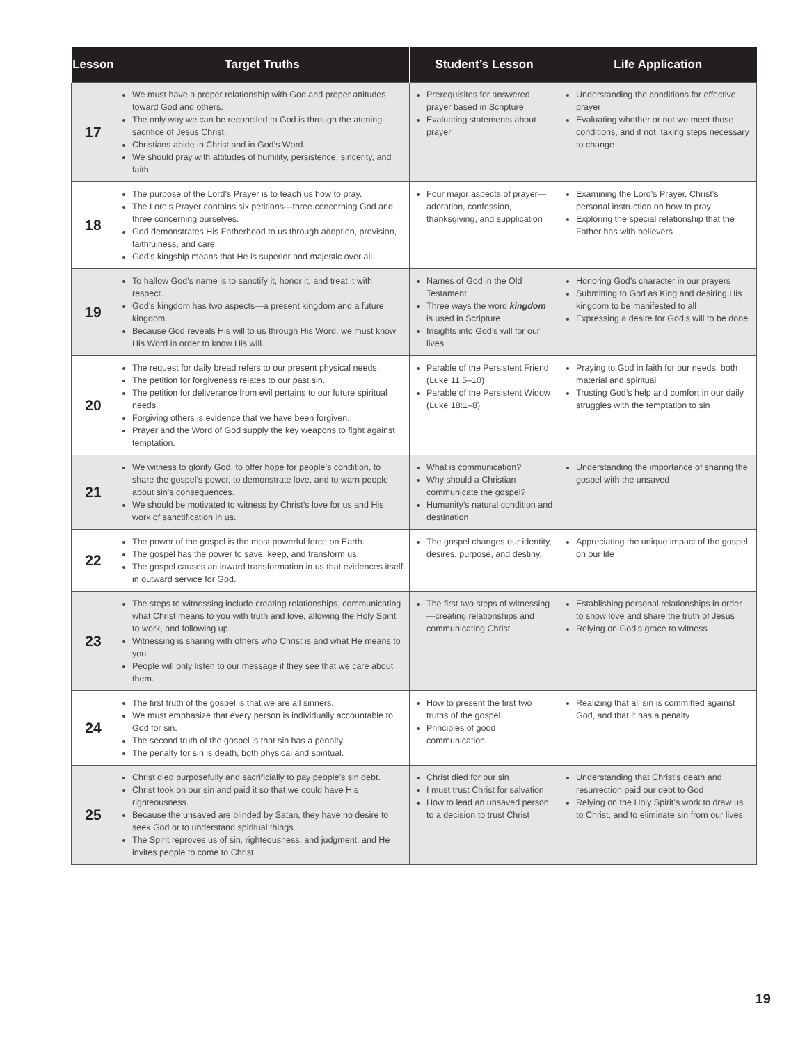| Lesson | Target Truths | Student’s Lesson | Life Application |
| --- | --- | --- | --- |
| 17 | We must have a proper relationship with God and proper attitudes toward God and others. The only way we can be reconciled to God is through the atoning sacrifice of Jesus Christ. Christians abide in Christ and in God’s Word. We should pray with attitudes of humility, persistence, sincerity, and faith. | Prerequisites for answered prayer based in Scripture Evaluating statements about prayer | Understanding the conditions for effective prayer Evaluating whether or not we meet those conditions, and if not, taking steps necessary to change |
| 18 | The purpose of the Lord’s Prayer is to teach us how to pray. The Lord’s Prayer contains six petitions—three concerning God and three concerning ourselves. God demonstrates His Fatherhood to us through adoption, provision, faithfulness, and care. God’s kingship means that He is superior and majestic over all. | Four major aspects of prayer—adoration, confession, thanksgiving, and supplication | Examining the Lord’s Prayer, Christ’s personal instruction on how to pray Exploring the special relationship that the Father has with believers |
| 19 | To hallow God’s name is to sanctify it, honor it, and treat it with respect. God’s kingdom has two aspects—a present kingdom and a future kingdom. Because God reveals His will to us through His Word, we must know His Word in order to know His will. | Names of God in the Old Testament Three ways the word kingdom is used in Scripture Insights into God’s will for our lives | Honoring God’s character in our prayers Submitting to God as King and desiring His kingdom to be manifested to all Expressing a desire for God’s will to be done |
| 20 | The request for daily bread refers to our present physical needs. The petition for forgiveness relates to our past sin. The petition for deliverance from evil pertains to our future spiritual needs. Forgiving others is evidence that we have been forgiven. Prayer and the Word of God supply the key weapons to fight against temptation. | Parable of the Persistent Friend (Luke 11:5–10) Parable of the Persistent Widow (Luke 18:1–8) | Praying to God in faith for our needs, both material and spiritual Trusting God’s help and comfort in our daily struggles with the temptation to sin |
| 21 | We witness to glorify God, to offer hope for people’s condition, to share the gospel’s power, to demonstrate love, and to warn people about sin’s consequences. We should be motivated to witness by Christ’s love for us and His work of sanctification in us. | What is communication? Why should a Christian communicate the gospel? Humanity’s natural condition and destination | Understanding the importance of sharing the gospel with the unsaved |
| 22 | The power of the gospel is the most powerful force on Earth. The gospel has the power to save, keep, and transform us. The gospel causes an inward transformation in us that evidences itself in outward service for God. | The gospel changes our identity, desires, purpose, and destiny. | Appreciating the unique impact of the gospel on our life |
| 23 | The steps to witnessing include creating relationships, communicating what Christ means to you with truth and love, allowing the Holy Spirit to work, and following up. Witnessing is sharing with others who Christ is and what He means to you. People will only listen to our message if they see that we care about them. | The first two steps of witnessing—creating relationships and communicating Christ | Establishing personal relationships in order to show love and share the truth of Jesus Relying on God’s grace to witness |
| 24 | The first truth of the gospel is that we are all sinners. We must emphasize that every person is individually accountable to God for sin. The second truth of the gospel is that sin has a penalty. The penalty for sin is death, both physical and spiritual. | How to present the first two truths of the gospel Principles of good communication | Realizing that all sin is committed against God, and that it has a penalty |
| 25 | Christ died purposefully and sacrificially to pay people’s sin debt. Christ took on our sin and paid it so that we could have His righteousness. Because the unsaved are blinded by Satan, they have no desire to seek God or to understand spiritual things. The Spirit reproves us of sin, righteousness, and judgment, and He invites people to come to Christ. | Christ died for our sin I must trust Christ for salvation How to lead an unsaved person to a decision to trust Christ | Understanding that Christ’s death and resurrection paid our debt to God Relying on the Holy Spirit’s work to draw us to Christ, and to eliminate sin from our lives |
19